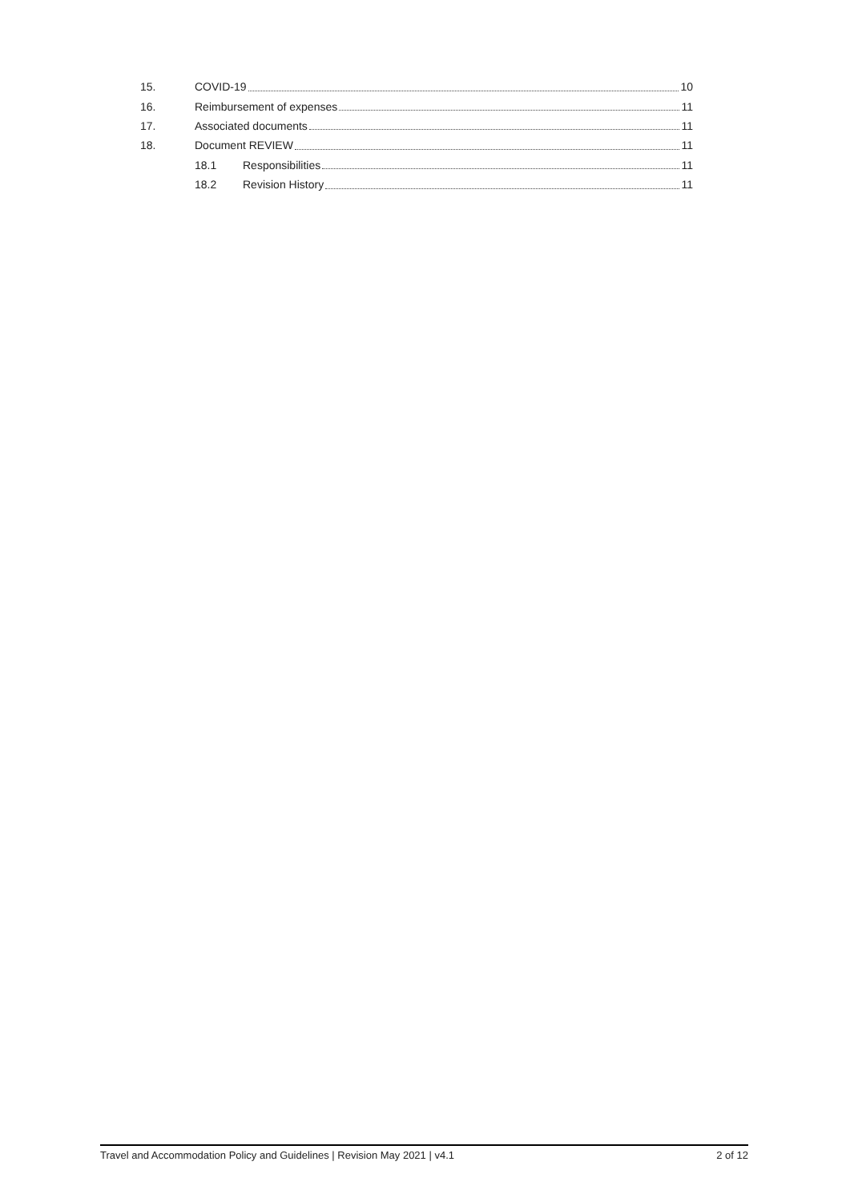15. COVID-19 10
16. Reimbursement of expenses 11
17. Associated documents 11
18. Document REVIEW 11
18.1 Responsibilities 11
18.2 Revision History 11
Travel and Accommodation Policy and Guidelines | Revision May 2021 | v4.1 2 of 12